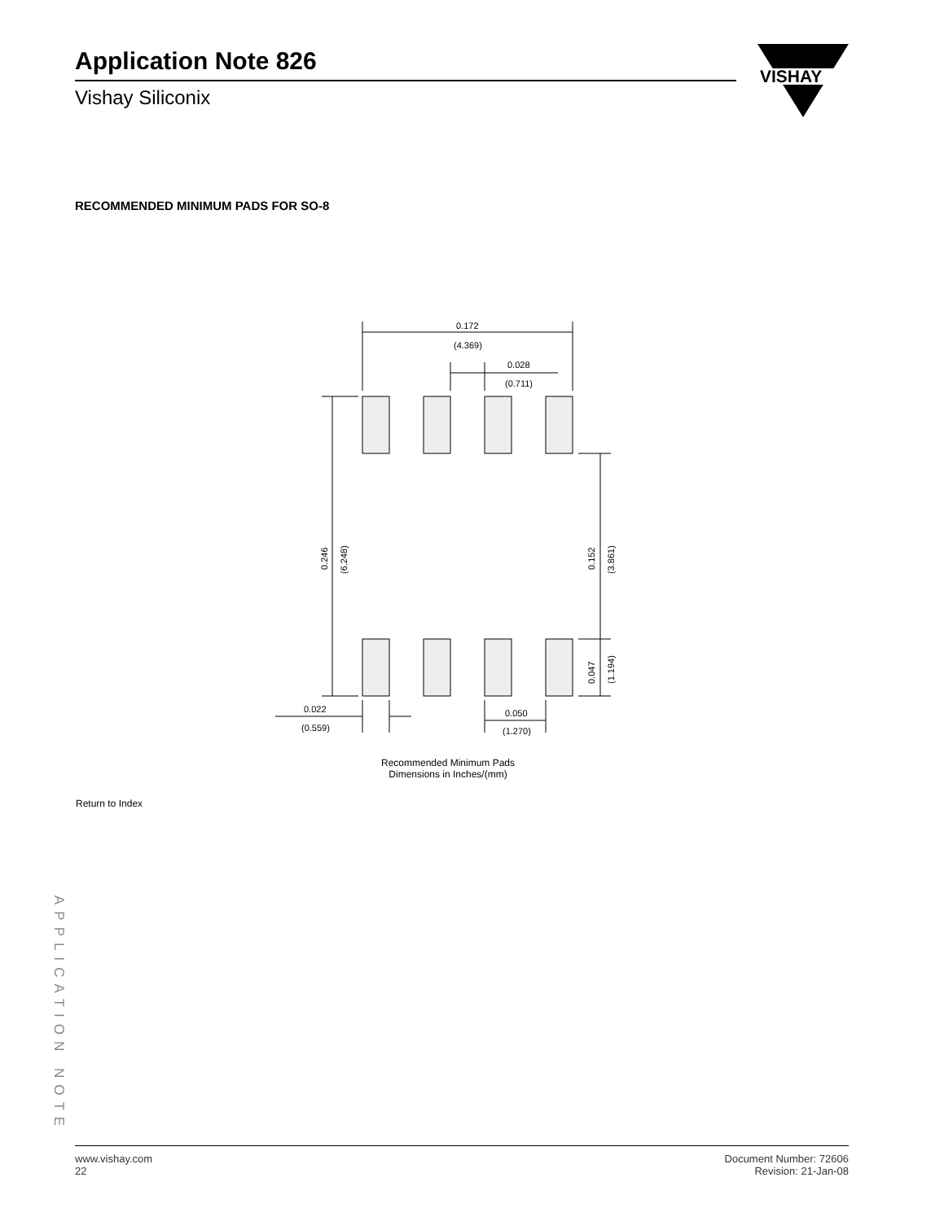Application Note 826
Vishay Siliconix
VISHAY
RECOMMENDED MINIMUM PADS FOR SO-8
0.172
(4.369)
0.028
(0.711)
0.022
(0.559)
0.050
(1.270)
0.246
(6.248)
0.152
(3.861)
0.047
(1.194)
Recommended Minimum Pads
Dimensions in Inches/(mm)
Return to Index
APPLICATION NOTE
www.vishay.com
22
Document Number: 72606
Revision: 21-Jan-08